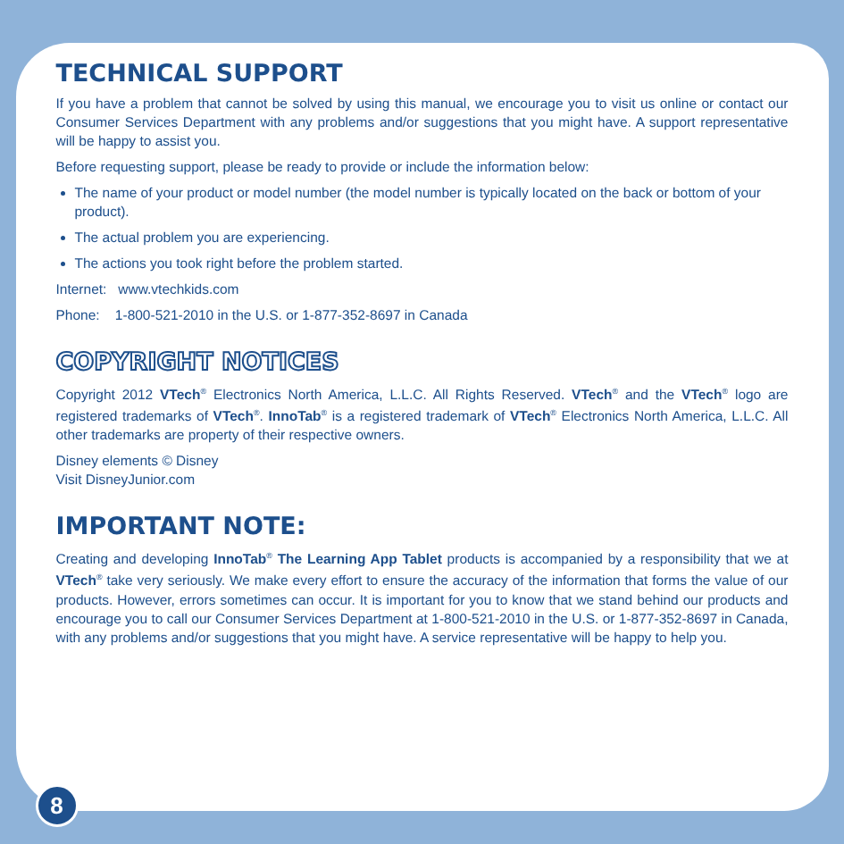TECHNICAL SUPPORT
If you have a problem that cannot be solved by using this manual, we encourage you to visit us online or contact our Consumer Services Department with any problems and/or suggestions that you might have. A support representative will be happy to assist you.
Before requesting support, please be ready to provide or include the information below:
The name of your product or model number (the model number is typically located on the back or bottom of your product).
The actual problem you are experiencing.
The actions you took right before the problem started.
Internet: www.vtechkids.com
Phone: 1-800-521-2010 in the U.S. or 1-877-352-8697 in Canada
COPYRIGHT NOTICES
Copyright 2012 VTech<sup>®</sup> Electronics North America, L.L.C. All Rights Reserved. VTech<sup>®</sup> and the VTech<sup>®</sup> logo are registered trademarks of VTech<sup>®</sup>. InnoTab<sup>®</sup> is a registered trademark of VTech<sup>®</sup> Electronics North America, L.L.C. All other trademarks are property of their respective owners.
Disney elements © Disney
Visit DisneyJunior.com
IMPORTANT NOTE:
Creating and developing InnoTab<sup>®</sup> The Learning App Tablet products is accompanied by a responsibility that we at VTech<sup>®</sup> take very seriously. We make every effort to ensure the accuracy of the information that forms the value of our products. However, errors sometimes can occur. It is important for you to know that we stand behind our products and encourage you to call our Consumer Services Department at 1-800-521-2010 in the U.S. or 1-877-352-8697 in Canada, with any problems and/or suggestions that you might have. A service representative will be happy to help you.
8